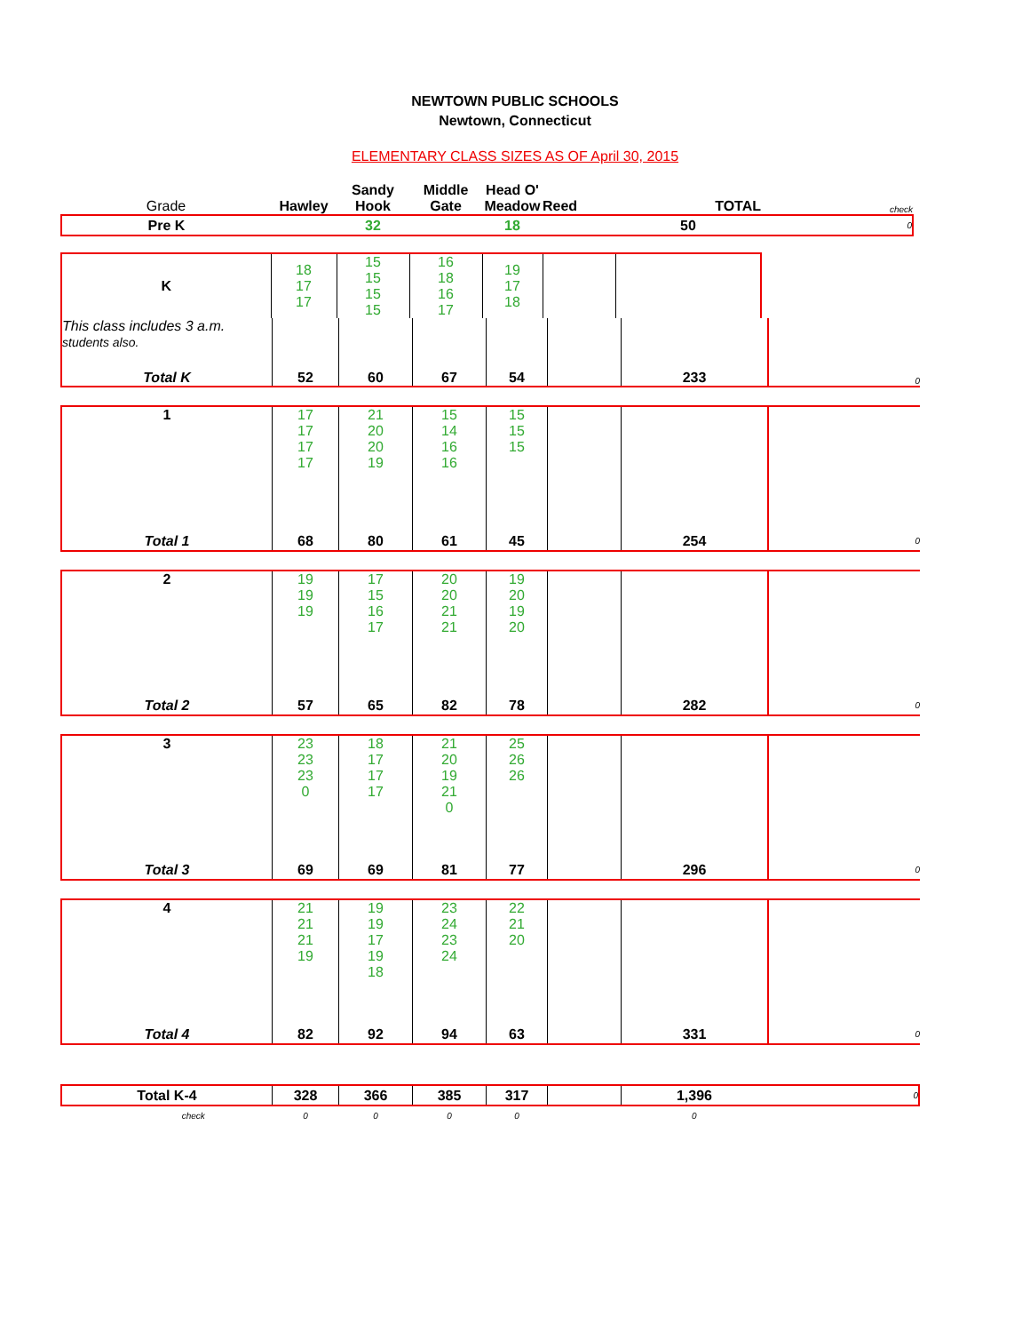NEWTOWN PUBLIC SCHOOLS
Newtown, Connecticut
ELEMENTARY CLASS SIZES AS OF April 30, 2015
| Grade | Hawley | Sandy Hook | Middle Gate | Head O' Meadow | Reed | TOTAL | check |
| Pre K | | 32 | | 18 | | 50 | 0 |
| K | 18 17 17 | 15 15 15 15 | 16 18 16 17 | 19 17 18 | | | |
| This class includes 3 a.m. students also. | | | | | | | |
| Total K | 52 | 60 | 67 | 54 | | 233 | 0 |
| 1 | 17 17 17 17 | 21 20 20 19 | 15 14 16 16 | 15 15 15 | | | |
| Total 1 | 68 | 80 | 61 | 45 | | 254 | 0 |
| 2 | 19 19 19 | 17 15 16 17 | 20 20 21 21 | 19 20 19 20 | | | |
| Total 2 | 57 | 65 | 82 | 78 | | 282 | 0 |
| 3 | 23 23 23 0 | 18 17 17 17 | 21 20 19 21 0 | 25 26 26 | | | |
| Total 3 | 69 | 69 | 81 | 77 | | 296 | 0 |
| 4 | 21 21 21 19 | 19 19 17 19 18 | 23 24 23 24 | 22 21 20 | | | |
| Total 4 | 82 | 92 | 94 | 63 | | 331 | 0 |
| Total K-4 | 328 | 366 | 385 | 317 | | 1,396 | 0 |
| check | 0 | 0 | 0 | 0 | | 0 | |